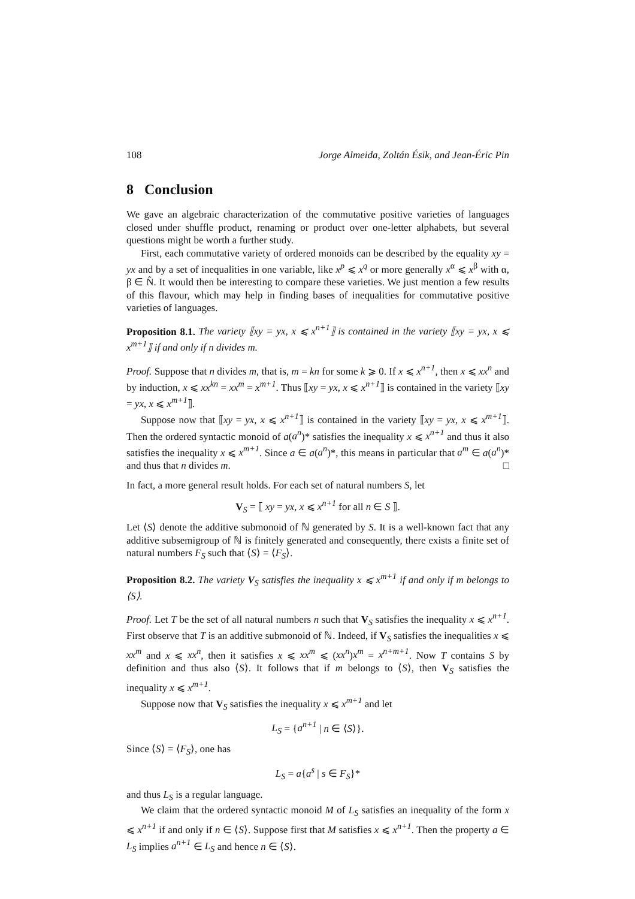108 Jorge Almeida, Zoltán Ésik, and Jean-Éric Pin
8 Conclusion
We gave an algebraic characterization of the commutative positive varieties of languages closed under shuffle product, renaming or product over one-letter alphabets, but several questions might be worth a further study.
First, each commutative variety of ordered monoids can be described by the equality xy = yx and by a set of inequalities in one variable, like x<sup>p</sup> ⩽ x<sup>q</sup> or more generally x<sup>α</sup> ⩽ x<sup>β</sup> with α, β ∈ N̂. It would then be interesting to compare these varieties. We just mention a few results of this flavour, which may help in finding bases of inequalities for commutative positive varieties of languages.
Proposition 8.1. The variety ⟦xy = yx, x ⩽ x<sup>n+1</sup>⟧ is contained in the variety ⟦xy = yx, x ⩽ x<sup>m+1</sup>⟧ if and only if n divides m.
Proof. Suppose that n divides m, that is, m = kn for some k ⩾ 0. If x ⩽ x<sup>n+1</sup>, then x ⩽ xx<sup>n</sup> and by induction, x ⩽ xx<sup>kn</sup> = xx<sup>m</sup> = x<sup>m+1</sup>. Thus ⟦xy = yx, x ⩽ x<sup>n+1</sup>⟧ is contained in the variety ⟦xy = yx, x ⩽ x<sup>m+1</sup>⟧.
Suppose now that ⟦xy = yx, x ⩽ x<sup>n+1</sup>⟧ is contained in the variety ⟦xy = yx, x ⩽ x<sup>m+1</sup>⟧. Then the ordered syntactic monoid of a(a<sup>n</sup>)* satisfies the inequality x ⩽ x<sup>n+1</sup> and thus it also satisfies the inequality x ⩽ x<sup>m+1</sup>. Since a ∈ a(a<sup>n</sup>)*, this means in particular that a<sup>m</sup> ∈ a(a<sup>n</sup>)* and thus that n divides m. □
In fact, a more general result holds. For each set of natural numbers S, let
V<sub>S</sub> = ⟦ xy = yx, x ⩽ x<sup>n+1</sup> for all n ∈ S ⟧.
Let ⟨S⟩ denote the additive submonoid of ℕ generated by S. It is a well-known fact that any additive subsemigroup of ℕ is finitely generated and consequently, there exists a finite set of natural numbers F<sub>S</sub> such that ⟨S⟩ = ⟨F<sub>S</sub>⟩.
Proposition 8.2. The variety V<sub>S</sub> satisfies the inequality x ⩽ x<sup>m+1</sup> if and only if m belongs to ⟨S⟩.
Proof. Let T be the set of all natural numbers n such that V<sub>S</sub> satisfies the inequality x ⩽ x<sup>n+1</sup>. First observe that T is an additive submonoid of ℕ. Indeed, if V<sub>S</sub> satisfies the inequalities x ⩽ xx<sup>m</sup> and x ⩽ xx<sup>n</sup>, then it satisfies x ⩽ xx<sup>m</sup> ⩽ (xx<sup>n</sup>)x<sup>m</sup> = x<sup>n+m+1</sup>. Now T contains S by definition and thus also ⟨S⟩. It follows that if m belongs to ⟨S⟩, then V<sub>S</sub> satisfies the inequality x ⩽ x<sup>m+1</sup>.
Suppose now that V<sub>S</sub> satisfies the inequality x ⩽ x<sup>m+1</sup> and let
L<sub>S</sub> = {a<sup>n+1</sup> | n ∈ ⟨S⟩}.
Since ⟨S⟩ = ⟨F<sub>S</sub>⟩, one has
L<sub>S</sub> = a{a<sup>s</sup> | s ∈ F<sub>S</sub>}*
and thus L<sub>S</sub> is a regular language.
We claim that the ordered syntactic monoid M of L<sub>S</sub> satisfies an inequality of the form x ⩽ x<sup>n+1</sup> if and only if n ∈ ⟨S⟩. Suppose first that M satisfies x ⩽ x<sup>n+1</sup>. Then the property a ∈ L<sub>S</sub> implies a<sup>n+1</sup> ∈ L<sub>S</sub> and hence n ∈ ⟨S⟩.